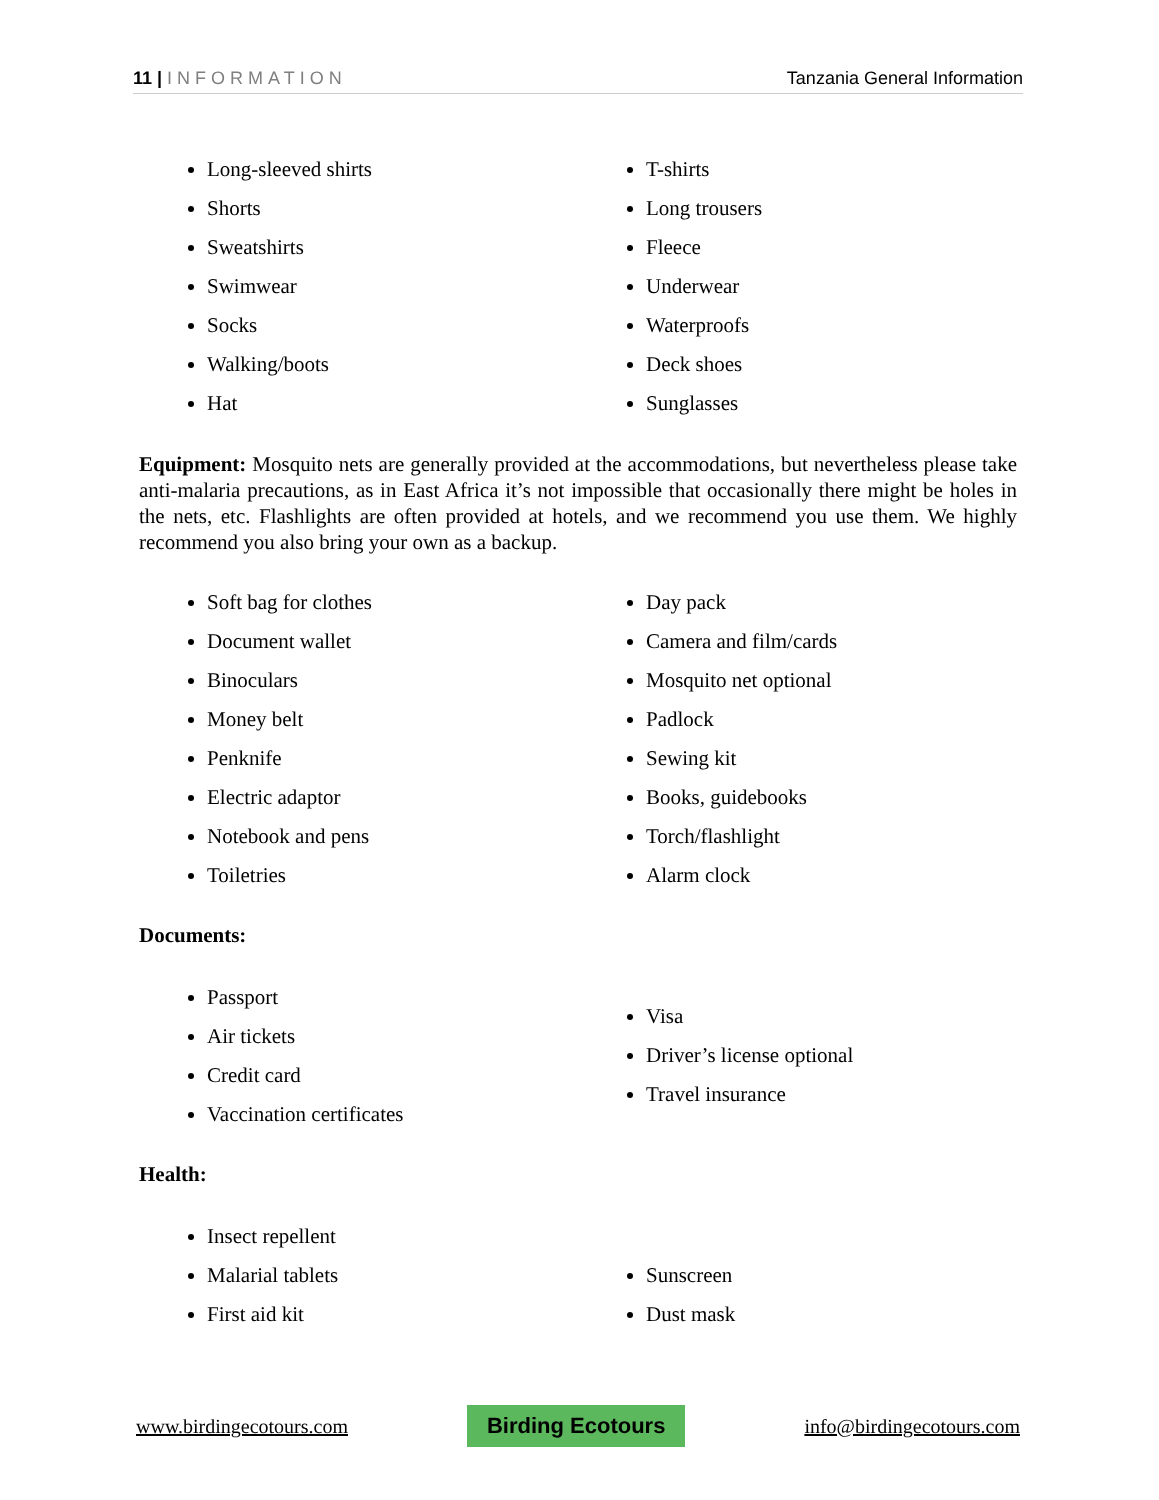11 | INFORMATION Tanzania General Information
Long-sleeved shirts
Shorts
Sweatshirts
Swimwear
Socks
Walking/boots
Hat
T-shirts
Long trousers
Fleece
Underwear
Waterproofs
Deck shoes
Sunglasses
Equipment: Mosquito nets are generally provided at the accommodations, but nevertheless please take anti-malaria precautions, as in East Africa it’s not impossible that occasionally there might be holes in the nets, etc. Flashlights are often provided at hotels, and we recommend you use them. We highly recommend you also bring your own as a backup.
Soft bag for clothes
Document wallet
Binoculars
Money belt
Penknife
Electric adaptor
Notebook and pens
Toiletries
Day pack
Camera and film/cards
Mosquito net optional
Padlock
Sewing kit
Books, guidebooks
Torch/flashlight
Alarm clock
Documents:
Passport
Air tickets
Credit card
Vaccination certificates
Visa
Driver’s license optional
Travel insurance
Health:
Insect repellent
Malarial tablets
First aid kit
Sunscreen
Dust mask
www.birdingecotours.com Birding Ecotours info@birdingecotours.com